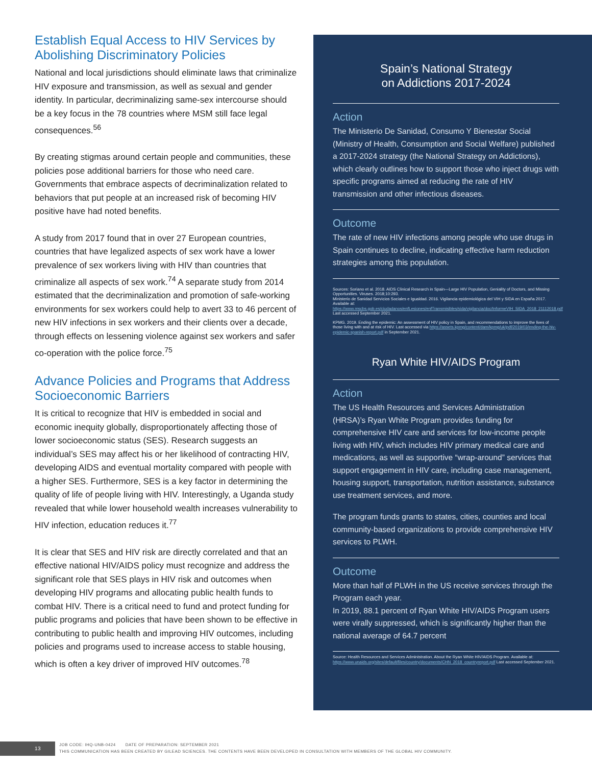Establish Equal Access to HIV Services by Abolishing Discriminatory Policies
National and local jurisdictions should eliminate laws that criminalize HIV exposure and transmission, as well as sexual and gender identity. In particular, decriminalizing same-sex intercourse should be a key focus in the 78 countries where MSM still face legal consequences.<sup>56</sup>
By creating stigmas around certain people and communities, these policies pose additional barriers for those who need care. Governments that embrace aspects of decriminalization related to behaviors that put people at an increased risk of becoming HIV positive have had noted benefits.
A study from 2017 found that in over 27 European countries, countries that have legalized aspects of sex work have a lower prevalence of sex workers living with HIV than countries that criminalize all aspects of sex work.<sup>74</sup> A separate study from 2014 estimated that the decriminalization and promotion of safe-working environments for sex workers could help to avert 33 to 46 percent of new HIV infections in sex workers and their clients over a decade, through effects on lessening violence against sex workers and safer co-operation with the police force.<sup>75</sup>
Advance Policies and Programs that Address Socioeconomic Barriers
It is critical to recognize that HIV is embedded in social and economic inequity globally, disproportionately affecting those of lower socioeconomic status (SES). Research suggests an individual’s SES may affect his or her likelihood of contracting HIV, developing AIDS and eventual mortality compared with people with a higher SES. Furthermore, SES is a key factor in determining the quality of life of people living with HIV. Interestingly, a Uganda study revealed that while lower household wealth increases vulnerability to HIV infection, education reduces it.<sup>77</sup>
It is clear that SES and HIV risk are directly correlated and that an effective national HIV/AIDS policy must recognize and address the significant role that SES plays in HIV risk and outcomes when developing HIV programs and allocating public health funds to combat HIV. There is a critical need to fund and protect funding for public programs and policies that have been shown to be effective in contributing to public health and improving HIV outcomes, including policies and programs used to increase access to stable housing, which is often a key driver of improved HIV outcomes.<sup>78</sup>
Spain’s National Strategy
on Addictions 2017-2024
Action
The Ministerio De Sanidad, Consumo Y Bienestar Social (Ministry of Health, Consumption and Social Welfare) published a 2017-2024 strategy (the National Strategy on Addictions), which clearly outlines how to support those who inject drugs with specific programs aimed at reducing the rate of HIV transmission and other infectious diseases.
Outcome
The rate of new HIV infections among people who use drugs in Spain continues to decline, indicating effective harm reduction strategies among this population.
Sources: Soriano et al. 2018. AIDS Clinical Research in Spain—Large HIV Population, Geniality of Doctors, and Missing Opportunities. Viruses. 2018;10:293.
Ministerio de Sanidad Servicios Sociales e Igualdad. 2016. Vigilancia epidemiológica del VIH y SIDA en España 2017. Available at: https://www.mscbs.gob.es/ciudadanos/enfLesiones/enfTransmisibles/sida/vigilancia/doc/InformeVIH_SIDA_2018_21112018.pdf Last accessed September 2021.
KPMG. 2019. Ending the epidemic: An assessment of HIV policy in Spain, and recommendations to improve the lives of those living with and at risk of HIV. Last accessed via https://assets.kpmg/content/dam/kpmg/uk/pdf/2019/03/ending-the-hiv-epidemic-spanish-report.pdf in September 2021.
Ryan White HIV/AIDS Program
Action
The US Health Resources and Services Administration (HRSA)’s Ryan White Program provides funding for comprehensive HIV care and services for low-income people living with HIV, which includes HIV primary medical care and medications, as well as supportive “wrap-around” services that support engagement in HIV care, including case management, housing support, transportation, nutrition assistance, substance use treatment services, and more.
The program funds grants to states, cities, counties and local community-based organizations to provide comprehensive HIV services to PLWH.
Outcome
More than half of PLWH in the US receive services through the Program each year.
In 2019, 88.1 percent of Ryan White HIV/AIDS Program users were virally suppressed, which is significantly higher than the national average of 64.7 percent
Source: Health Resources and Services Administration. About the Ryan White HIV/AIDS Program. Available at: https://www.unaids.org/sites/default/files/country/documents/CHN_2018_countryreport.pdf Last accessed September 2021.
13
JOB CODE: IHQ-UNB-0424 DATE OF PREPARATION: SEPTEMBER 2021
THIS COMMUNICATION HAS BEEN CREATED BY GILEAD SCIENCES. THE CONTENTS HAVE BEEN DEVELOPED IN CONSULTATION WITH MEMBERS OF THE GLOBAL HIV COMMUNITY.